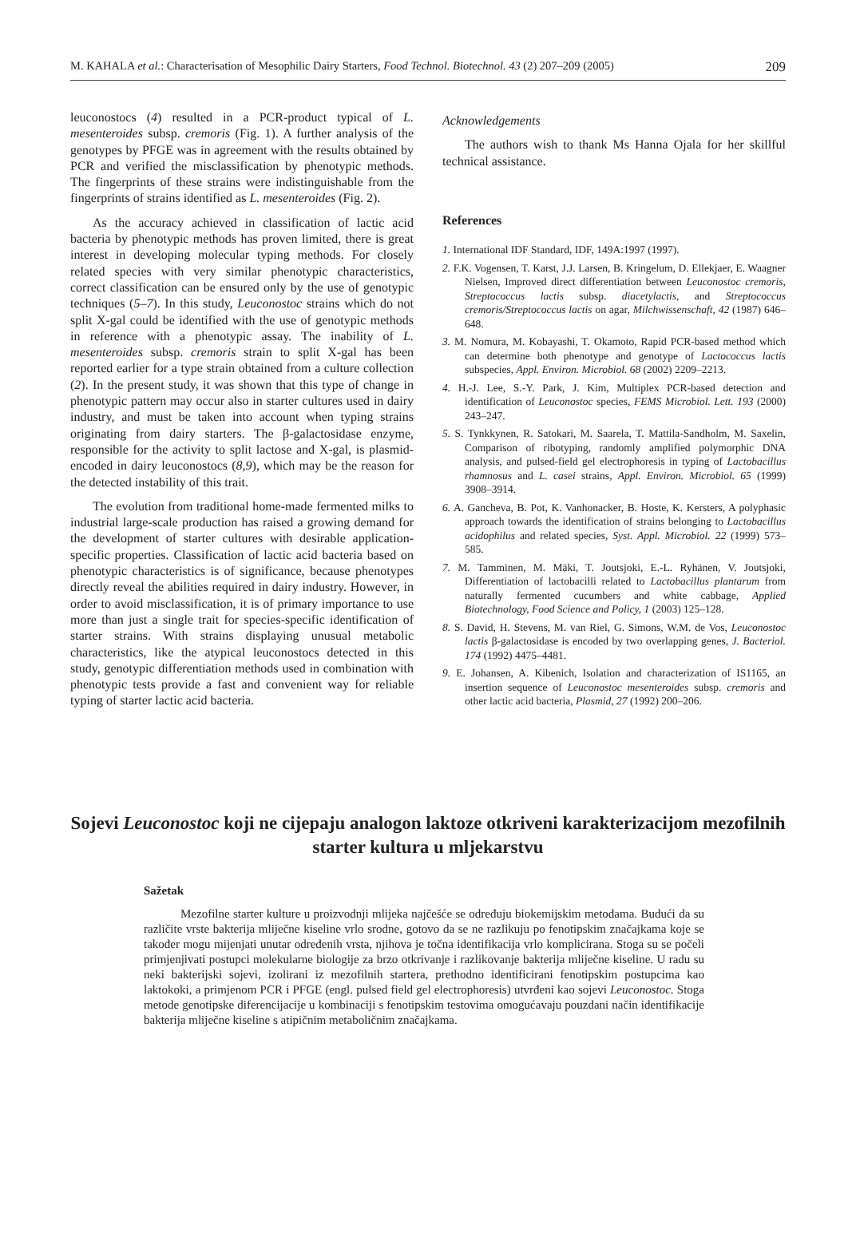M. KAHALA et al.: Characterisation of Mesophilic Dairy Starters, Food Technol. Biotechnol. 43 (2) 207–209 (2005) 209
leuconostocs (4) resulted in a PCR-product typical of L. mesenteroides subsp. cremoris (Fig. 1). A further analysis of the genotypes by PFGE was in agreement with the results obtained by PCR and verified the misclassification by phenotypic methods. The fingerprints of these strains were indistinguishable from the fingerprints of strains identified as L. mesenteroides (Fig. 2).
As the accuracy achieved in classification of lactic acid bacteria by phenotypic methods has proven limited, there is great interest in developing molecular typing methods. For closely related species with very similar phenotypic characteristics, correct classification can be ensured only by the use of genotypic techniques (5–7). In this study, Leuconostoc strains which do not split X-gal could be identified with the use of genotypic methods in reference with a phenotypic assay. The inability of L. mesenteroides subsp. cremoris strain to split X-gal has been reported earlier for a type strain obtained from a culture collection (2). In the present study, it was shown that this type of change in phenotypic pattern may occur also in starter cultures used in dairy industry, and must be taken into account when typing strains originating from dairy starters. The β-galactosidase enzyme, responsible for the activity to split lactose and X-gal, is plasmid-encoded in dairy leuconostocs (8,9), which may be the reason for the detected instability of this trait.
The evolution from traditional home-made fermented milks to industrial large-scale production has raised a growing demand for the development of starter cultures with desirable application-specific properties. Classification of lactic acid bacteria based on phenotypic characteristics is of significance, because phenotypes directly reveal the abilities required in dairy industry. However, in order to avoid misclassification, it is of primary importance to use more than just a single trait for species-specific identification of starter strains. With strains displaying unusual metabolic characteristics, like the atypical leuconostocs detected in this study, genotypic differentiation methods used in combination with phenotypic tests provide a fast and convenient way for reliable typing of starter lactic acid bacteria.
Acknowledgements
The authors wish to thank Ms Hanna Ojala for her skillful technical assistance.
References
1. International IDF Standard, IDF, 149A:1997 (1997).
2. F.K. Vogensen, T. Karst, J.J. Larsen, B. Kringelum, D. Ellekjaer, E. Waagner Nielsen, Improved direct differentiation between Leuconostoc cremoris, Streptococcus lactis subsp. diacetylactis, and Streptococcus cremoris/Streptococcus lactis on agar, Milchwissenschaft, 42 (1987) 646–648.
3. M. Nomura, M. Kobayashi, T. Okamoto, Rapid PCR-based method which can determine both phenotype and genotype of Lactococcus lactis subspecies, Appl. Environ. Microbiol. 68 (2002) 2209–2213.
4. H.-J. Lee, S.-Y. Park, J. Kim, Multiplex PCR-based detection and identification of Leuconostoc species, FEMS Microbiol. Lett. 193 (2000) 243–247.
5. S. Tynkkynen, R. Satokari, M. Saarela, T. Mattila-Sandholm, M. Saxelin, Comparison of ribotyping, randomly amplified polymorphic DNA analysis, and pulsed-field gel electrophoresis in typing of Lactobacillus rhamnosus and L. casei strains, Appl. Environ. Microbiol. 65 (1999) 3908–3914.
6. A. Gancheva, B. Pot, K. Vanhonacker, B. Hoste, K. Kersters, A polyphasic approach towards the identification of strains belonging to Lactobacillus acidophilus and related species, Syst. Appl. Microbiol. 22 (1999) 573–585.
7. M. Tamminen, M. Mäki, T. Joutsjoki, E.-L. Ryhänen, V. Joutsjoki, Differentiation of lactobacilli related to Lactobacillus plantarum from naturally fermented cucumbers and white cabbage, Applied Biotechnology, Food Science and Policy, 1 (2003) 125–128.
8. S. David, H. Stevens, M. van Riel, G. Simons, W.M. de Vos, Leuconostoc lactis β-galactosidase is encoded by two overlapping genes, J. Bacteriol. 174 (1992) 4475–4481.
9. E. Johansen, A. Kibenich, Isolation and characterization of IS1165, an insertion sequence of Leuconostoc mesenteroides subsp. cremoris and other lactic acid bacteria, Plasmid, 27 (1992) 200–206.
Sojevi Leuconostoc koji ne cijepaju analogon laktoze otkriveni karakterizacijom mezofilnih starter kultura u mljekarstvu
Sažetak
Mezofilne starter kulture u proizvodnji mlijeka najčešće se određuju biokemijskim metodama. Budući da su različite vrste bakterija mliječne kiseline vrlo srodne, gotovo da se ne razlikuju po fenotipskim značajkama koje se također mogu mijenjati unutar određenih vrsta, njihova je točna identifikacija vrlo komplicirana. Stoga su se počeli primjenjivati postupci molekularne biologije za brzo otkrivanje i razlikovanje bakterija mliječne kiseline. U radu su neki bakterijski sojevi, izolirani iz mezofilnih startera, prethodno identificirani fenotipskim postupcima kao laktokoki, a primjenom PCR i PFGE (engl. pulsed field gel electrophoresis) utvrđeni kao sojevi Leuconostoc. Stoga metode genotipske diferencijacije u kombinaciji s fenotipskim testovima omogućavaju pouzdani način identifikacije bakterija mliječne kiseline s atipičnim metaboličnim značajkama.